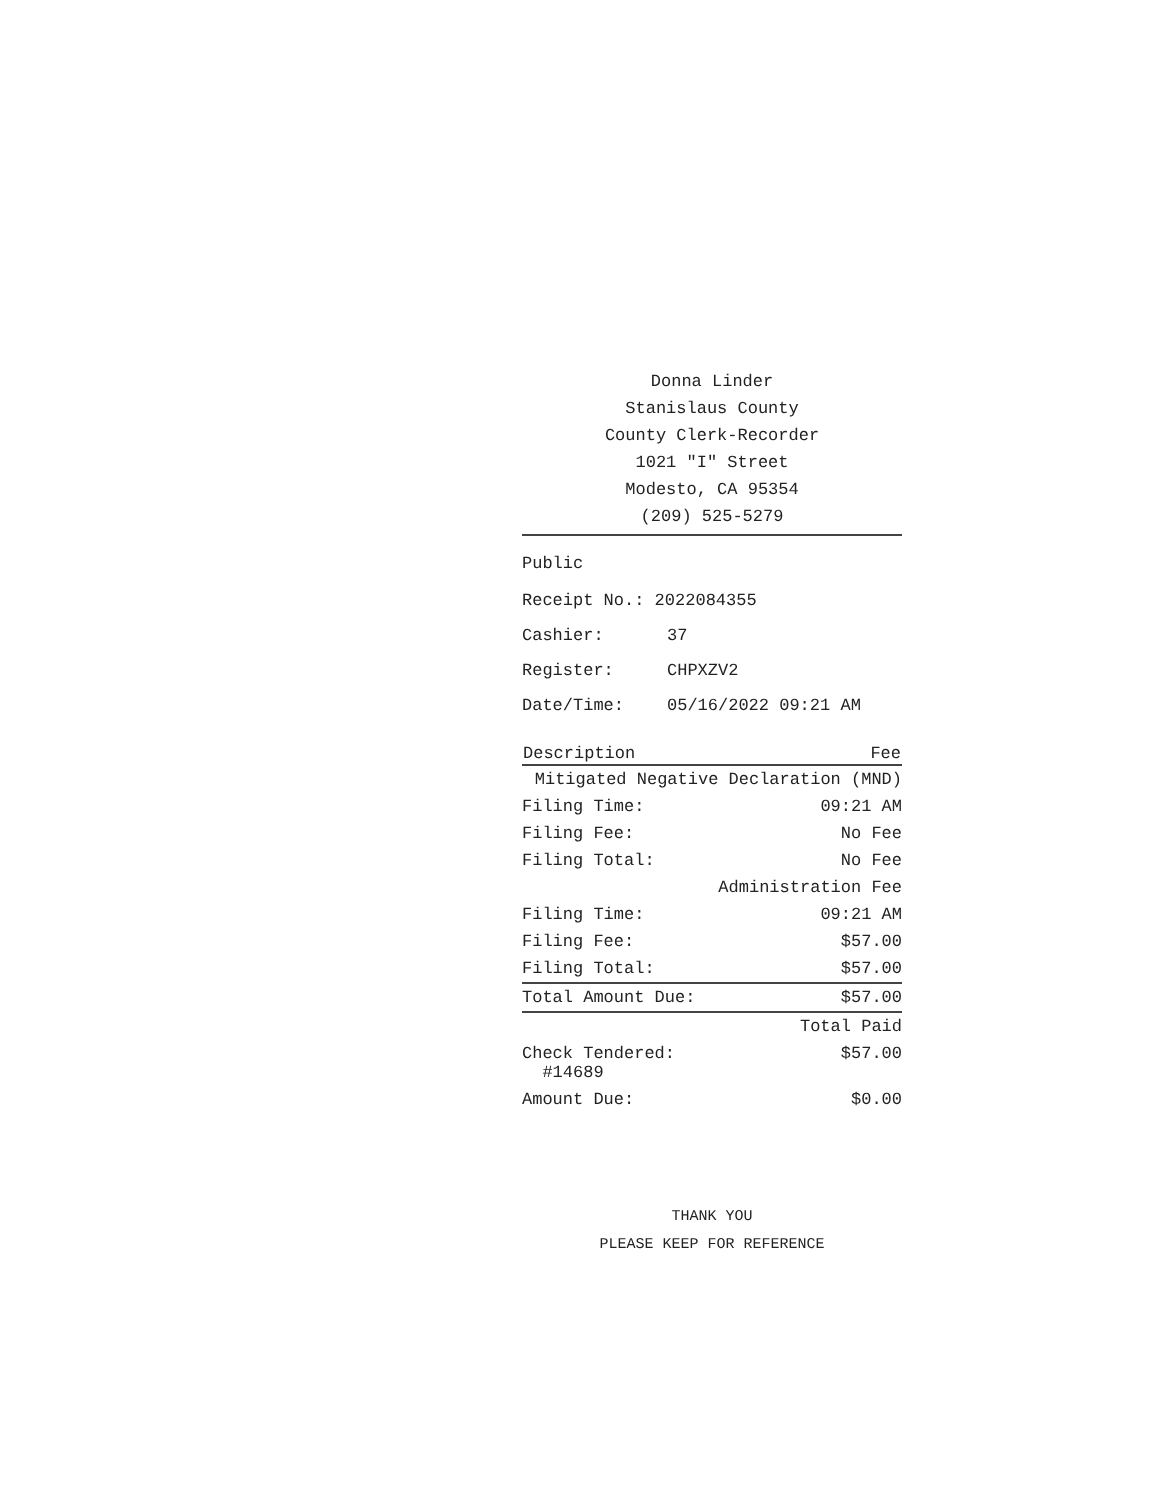Donna Linder
Stanislaus County
County Clerk-Recorder
1021 "I" Street
Modesto, CA 95354
(209) 525-5279
Public
| Receipt No.: 2022084355 | |
| Cashier: | 37 |
| Register: | CHPXZV2 |
| Date/Time: | 05/16/2022 09:21 AM |
| Description | Fee |
| --- | --- |
| Mitigated Negative Declaration (MND) | |
| Filing Time: | 09:21 AM |
| Filing Fee: | No Fee |
| Filing Total: | No Fee |
| Administration Fee | |
| Filing Time: | 09:21 AM |
| Filing Fee: | $57.00 |
| Filing Total: | $57.00 |
| Total Amount Due: | $57.00 |
| Total Paid | |
| Check Tendered: #14689 | $57.00 |
| Amount Due: | $0.00 |
THANK YOU
PLEASE KEEP FOR REFERENCE